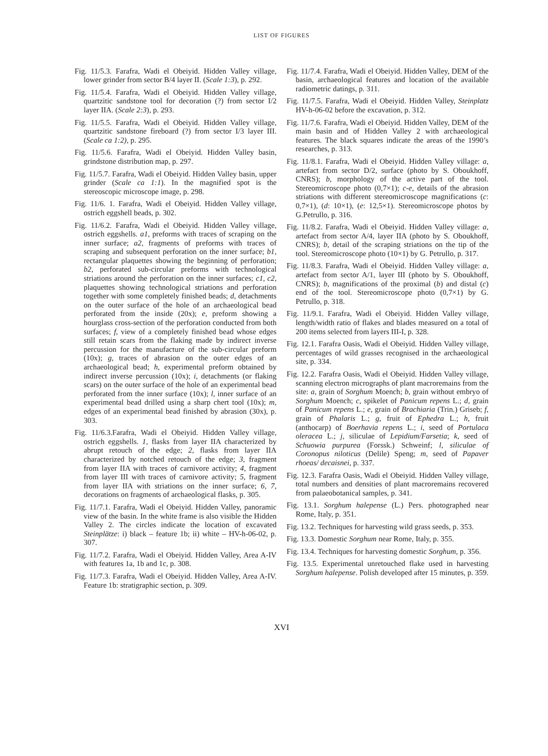LIST OF FIGURES
Fig. 11/5.3. Farafra, Wadi el Obeiyid. Hidden Valley village, lower grinder from sector B/4 layer II. (Scale 1:3), p. 292.
Fig. 11/5.4. Farafra, Wadi el Obeiyid. Hidden Valley village, quartzitic sandstone tool for decoration (?) from sector I/2 layer IIA. (Scale 2:3), p. 293.
Fig. 11/5.5. Farafra, Wadi el Obeiyid. Hidden Valley village, quartzitic sandstone fireboard (?) from sector I/3 layer III. (Scale ca 1:2), p. 295.
Fig. 11/5.6. Farafra, Wadi el Obeiyid. Hidden Valley basin, grindstone distribution map, p. 297.
Fig. 11/5.7. Farafra, Wadi el Obeiyid. Hidden Valley basin, upper grinder (Scale ca 1:1). In the magnified spot is the stereoscopic microscope image, p. 298.
Fig. 11/6. 1. Farafra, Wadi el Obeiyid. Hidden Valley village, ostrich eggshell beads, p. 302.
Fig. 11/6.2. Farafra, Wadi el Obeiyid. Hidden Valley village, ostrich eggshells. a1, preforms with traces of scraping on the inner surface; a2, fragments of preforms with traces of scraping and subsequent perforation on the inner surface; b1, rectangular plaquettes showing the beginning of perforation; b2, perforated sub-circular preforms with technological striations around the perforation on the inner surfaces; c1, c2, plaquettes showing technological striations and perforation together with some completely finished beads; d, detachments on the outer surface of the hole of an archaeological bead perforated from the inside (20x); e, preform showing a hourglass cross-section of the perforation conducted from both surfaces; f, view of a completely finished bead whose edges still retain scars from the flaking made by indirect inverse percussion for the manufacture of the sub-circular preform (10x); g, traces of abrasion on the outer edges of an archaeological bead; h, experimental preform obtained by indirect inverse percussion (10x); i, detachments (or flaking scars) on the outer surface of the hole of an experimental bead perforated from the inner surface (10x); l, inner surface of an experimental bead drilled using a sharp chert tool (10x); m, edges of an experimental bead finished by abrasion (30x), p. 303.
Fig. 11/6.3.Farafra, Wadi el Obeiyid. Hidden Valley village, ostrich eggshells. 1, flasks from layer IIA characterized by abrupt retouch of the edge; 2, flasks from layer IIA characterized by notched retouch of the edge; 3, fragment from layer IIA with traces of carnivore activity; 4, fragment from layer III with traces of carnivore activity; 5, fragment from layer IIA with striations on the inner surface; 6, 7, decorations on fragments of archaeological flasks, p. 305.
Fig. 11/7.1. Farafra, Wadi el Obeiyid. Hidden Valley, panoramic view of the basin. In the white frame is also visible the Hidden Valley 2. The circles indicate the location of excavated Steinplätze: i) black – feature 1b; ii) white – HV-h-06-02, p. 307.
Fig. 11/7.2. Farafra, Wadi el Obeiyid. Hidden Valley, Area A-IV with features 1a, 1b and 1c, p. 308.
Fig. 11/7.3. Farafra, Wadi el Obeiyid. Hidden Valley, Area A-IV. Feature 1b: stratigraphic section, p. 309.
Fig. 11/7.4. Farafra, Wadi el Obeiyid. Hidden Valley, DEM of the basin, archaeological features and location of the available radiometric datings, p. 311.
Fig. 11/7.5. Farafra, Wadi el Obeiyid. Hidden Valley, Steinplatz HV-h-06-02 before the excavation, p. 312.
Fig. 11/7.6. Farafra, Wadi el Obeiyid. Hidden Valley, DEM of the main basin and of Hidden Valley 2 with archaeological features. The black squares indicate the areas of the 1990’s researches, p. 313.
Fig. 11/8.1. Farafra, Wadi el Obeiyid. Hidden Valley village: a, artefact from sector D/2, surface (photo by S. Oboukhoff, CNRS); b, morphology of the active part of the tool. Stereomicroscope photo (0,7×1); c-e, details of the abrasion striations with different stereomicroscope magnifications (c: 0,7×1), (d: 10×1), (e: 12,5×1). Stereomicroscope photos by G.Petrullo, p. 316.
Fig. 11/8.2. Farafra, Wadi el Obeiyid. Hidden Valley village: a, artefact from sector A/4, layer IIA (photo by S. Oboukhoff, CNRS); b, detail of the scraping striations on the tip of the tool. Stereomicroscope photo (10×1) by G. Petrullo, p. 317.
Fig. 11/8.3. Farafra, Wadi el Obeiyid. Hidden Valley village: a, artefact from sector A/1, layer III (photo by S. Oboukhoff, CNRS); b, magnifications of the proximal (b) and distal (c) end of the tool. Stereomicroscope photo (0,7×1) by G. Petrullo, p. 318.
Fig. 11/9.1. Farafra, Wadi el Obeiyid. Hidden Valley village, length/width ratio of flakes and blades measured on a total of 200 items selected from layers III-I, p. 328.
Fig. 12.1. Farafra Oasis, Wadi el Obeiyid. Hidden Valley village, percentages of wild grasses recognised in the archaeological site, p. 334.
Fig. 12.2. Farafra Oasis, Wadi el Obeiyid. Hidden Valley village, scanning electron micrographs of plant macroremains from the site: a, grain of Sorghum Moench; b, grain without embryo of Sorghum Moench; c, spikelet of Panicum repens L.; d, grain of Panicum repens L.; e, grain of Brachiaria (Trin.) Griseb; f, grain of Phalaris L.; g, fruit of Ephedra L.; h, fruit (anthocarp) of Boerhavia repens L.; i, seed of Portulaca oleracea L.; j, siliculae of Lepidium/Farsetia; k, seed of Schuowia purpurea (Forssk.) Schweinf; l, siliculae of Coronopus niloticus (Delile) Speng; m, seed of Papaver rhoeas/ decaisnei, p. 337.
Fig. 12.3. Farafra Oasis, Wadi el Obeiyid. Hidden Valley village, total numbers and densities of plant macroremains recovered from palaeobotanical samples, p. 341.
Fig. 13.1. Sorghum halepense (L.) Pers. photographed near Rome, Italy, p. 351.
Fig. 13.2. Techniques for harvesting wild grass seeds, p. 353.
Fig. 13.3. Domestic Sorghum near Rome, Italy, p. 355.
Fig. 13.4. Techniques for harvesting domestic Sorghum, p. 356.
Fig. 13.5. Experimental unretouched flake used in harvesting Sorghum halepense. Polish developed after 15 minutes, p. 359.
XVI